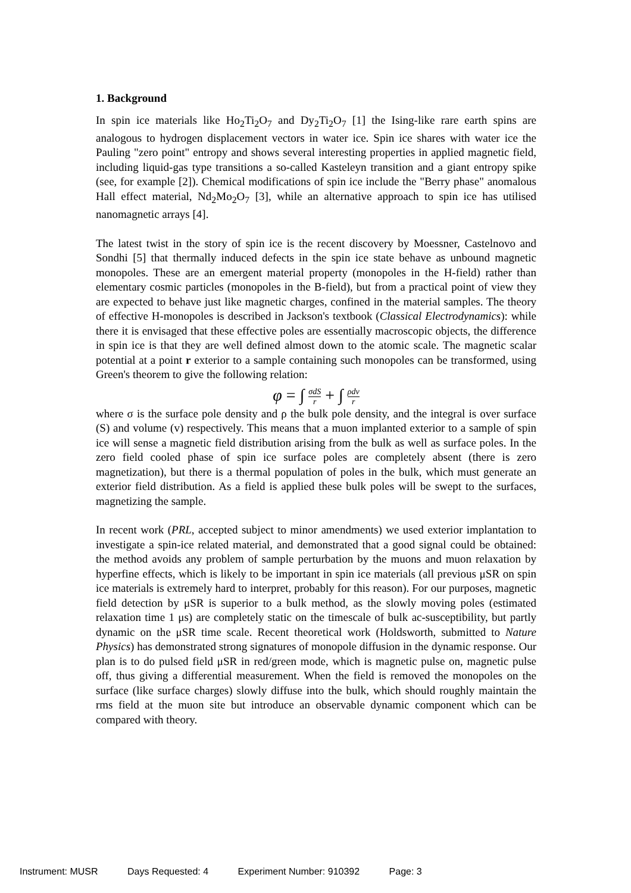1. Background
In spin ice materials like Ho<sub>2</sub>Ti<sub>2</sub>O<sub>7</sub> and Dy<sub>2</sub>Ti<sub>2</sub>O<sub>7</sub> [1] the Ising-like rare earth spins are analogous to hydrogen displacement vectors in water ice. Spin ice shares with water ice the Pauling "zero point" entropy and shows several interesting properties in applied magnetic field, including liquid-gas type transitions a so-called Kasteleyn transition and a giant entropy spike (see, for example [2]). Chemical modifications of spin ice include the "Berry phase" anomalous Hall effect material, Nd<sub>2</sub>Mo<sub>2</sub>O<sub>7</sub> [3], while an alternative approach to spin ice has utilised nanomagnetic arrays [4].
The latest twist in the story of spin ice is the recent discovery by Moessner, Castelnovo and Sondhi [5] that thermally induced defects in the spin ice state behave as unbound magnetic monopoles. These are an emergent material property (monopoles in the H-field) rather than elementary cosmic particles (monopoles in the B-field), but from a practical point of view they are expected to behave just like magnetic charges, confined in the material samples. The theory of effective H-monopoles is described in Jackson's textbook (Classical Electrodynamics): while there it is envisaged that these effective poles are essentially macroscopic objects, the difference in spin ice is that they are well defined almost down to the atomic scale. The magnetic scalar potential at a point r exterior to a sample containing such monopoles can be transformed, using Green's theorem to give the following relation:
φ = ∫ σdS r + ∫ ρdv r
where σ is the surface pole density and ρ the bulk pole density, and the integral is over surface (S) and volume (v) respectively. This means that a muon implanted exterior to a sample of spin ice will sense a magnetic field distribution arising from the bulk as well as surface poles. In the zero field cooled phase of spin ice surface poles are completely absent (there is zero magnetization), but there is a thermal population of poles in the bulk, which must generate an exterior field distribution. As a field is applied these bulk poles will be swept to the surfaces, magnetizing the sample.
In recent work (PRL, accepted subject to minor amendments) we used exterior implantation to investigate a spin-ice related material, and demonstrated that a good signal could be obtained: the method avoids any problem of sample perturbation by the muons and muon relaxation by hyperfine effects, which is likely to be important in spin ice materials (all previous μSR on spin ice materials is extremely hard to interpret, probably for this reason). For our purposes, magnetic field detection by μSR is superior to a bulk method, as the slowly moving poles (estimated relaxation time 1 μs) are completely static on the timescale of bulk ac-susceptibility, but partly dynamic on the μSR time scale. Recent theoretical work (Holdsworth, submitted to Nature Physics) has demonstrated strong signatures of monopole diffusion in the dynamic response. Our plan is to do pulsed field μSR in red/green mode, which is magnetic pulse on, magnetic pulse off, thus giving a differential measurement. When the field is removed the monopoles on the surface (like surface charges) slowly diffuse into the bulk, which should roughly maintain the rms field at the muon site but introduce an observable dynamic component which can be compared with theory.
Instrument: MUSR Days Requested: 4 Experiment Number: 910392 Page: 3